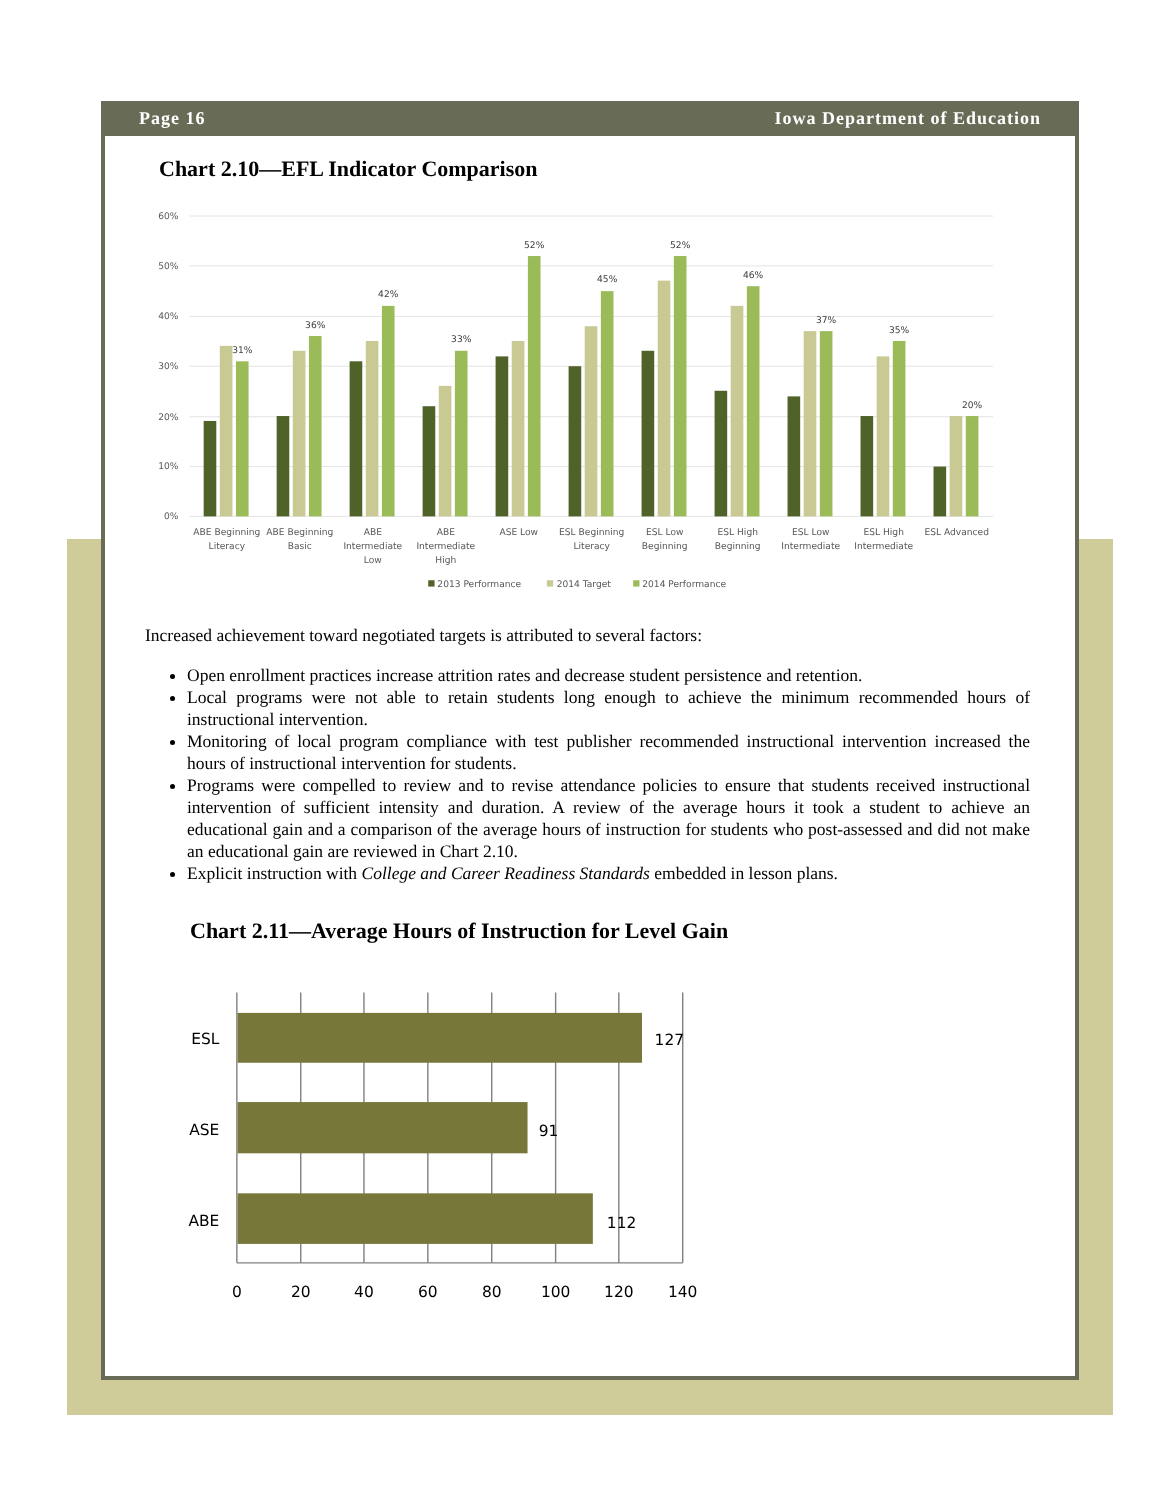Page 16 Iowa Department of Education
Chart 2.10—EFL Indicator Comparison
60%
50%
40%
30%
20%
10%
0%
31%
36%
42%
33%
52%
45%
52%
46%
37%
35%
20%
ABE Beginning
Literacy
ABE Beginning
Basic
ABE
Intermediate
Low
ABE
Intermediate
High
ASE Low
ESL Beginning
Literacy
ESL Low
Beginning
ESL High
Beginning
ESL Low
Intermediate
ESL High
Intermediate
ESL Advanced
2013 Performance
2014 Target
2014 Performance
Increased achievement toward negotiated targets is attributed to several factors:
Open enrollment practices increase attrition rates and decrease student persistence and retention.
Local programs were not able to retain students long enough to achieve the minimum recommended hours of instructional intervention.
Monitoring of local program compliance with test publisher recommended instructional intervention increased the hours of instructional intervention for students.
Programs were compelled to review and to revise attendance policies to ensure that students received instructional intervention of sufficient intensity and duration. A review of the average hours it took a student to achieve an educational gain and a comparison of the average hours of instruction for students who post-assessed and did not make an educational gain are reviewed in Chart 2.10.
Explicit instruction with College and Career Readiness Standards embedded in lesson plans.
Chart 2.11—Average Hours of Instruction for Level Gain
ESL
ASE
ABE
127
91
112
0
20
40
60
80
100
120
140